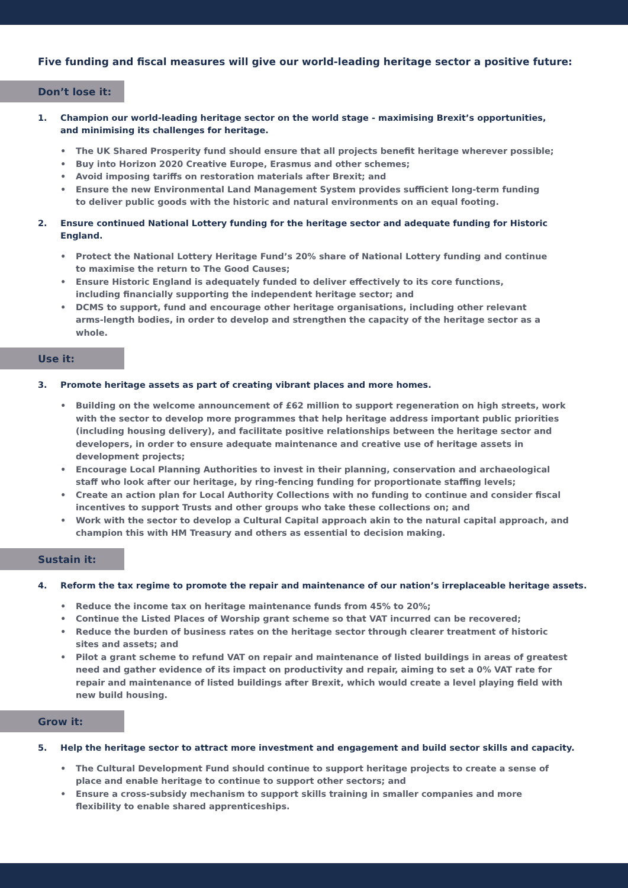Five funding and fiscal measures will give our world-leading heritage sector a positive future:
Don’t lose it:
1. Champion our world-leading heritage sector on the world stage - maximising Brexit’s opportunities,
and minimising its challenges for heritage.
• The UK Shared Prosperity fund should ensure that all projects benefit heritage wherever possible;
• Buy into Horizon 2020 Creative Europe, Erasmus and other schemes;
• Avoid imposing tariffs on restoration materials after Brexit; and
• Ensure the new Environmental Land Management System provides sufficient long-term funding
to deliver public goods with the historic and natural environments on an equal footing.
2. Ensure continued National Lottery funding for the heritage sector and adequate funding for Historic England.
• Protect the National Lottery Heritage Fund’s 20% share of National Lottery funding and continue
to maximise the return to The Good Causes;
• Ensure Historic England is adequately funded to deliver effectively to its core functions,
including financially supporting the independent heritage sector; and
• DCMS to support, fund and encourage other heritage organisations, including other relevant
arms-length bodies, in order to develop and strengthen the capacity of the heritage sector as a whole.
Use it:
3. Promote heritage assets as part of creating vibrant places and more homes.
• Building on the welcome announcement of £62 million to support regeneration on high streets, work with the sector to develop more programmes that help heritage address important public priorities (including housing delivery), and facilitate positive relationships between the heritage sector and developers, in order to ensure adequate maintenance and creative use of heritage assets in development projects;
• Encourage Local Planning Authorities to invest in their planning, conservation and archaeological staff who look after our heritage, by ring-fencing funding for proportionate staffing levels;
• Create an action plan for Local Authority Collections with no funding to continue and consider fiscal incentives to support Trusts and other groups who take these collections on; and
• Work with the sector to develop a Cultural Capital approach akin to the natural capital approach, and champion this with HM Treasury and others as essential to decision making.
Sustain it:
4. Reform the tax regime to promote the repair and maintenance of our nation’s irreplaceable heritage assets.
• Reduce the income tax on heritage maintenance funds from 45% to 20%;
• Continue the Listed Places of Worship grant scheme so that VAT incurred can be recovered;
• Reduce the burden of business rates on the heritage sector through clearer treatment of historic
sites and assets; and
• Pilot a grant scheme to refund VAT on repair and maintenance of listed buildings in areas of greatest need and gather evidence of its impact on productivity and repair, aiming to set a 0% VAT rate for repair and maintenance of listed buildings after Brexit, which would create a level playing field with new build housing.
Grow it:
5. Help the heritage sector to attract more investment and engagement and build sector skills and capacity.
• The Cultural Development Fund should continue to support heritage projects to create a sense of
place and enable heritage to continue to support other sectors; and
• Ensure a cross-subsidy mechanism to support skills training in smaller companies and more
flexibility to enable shared apprenticeships.